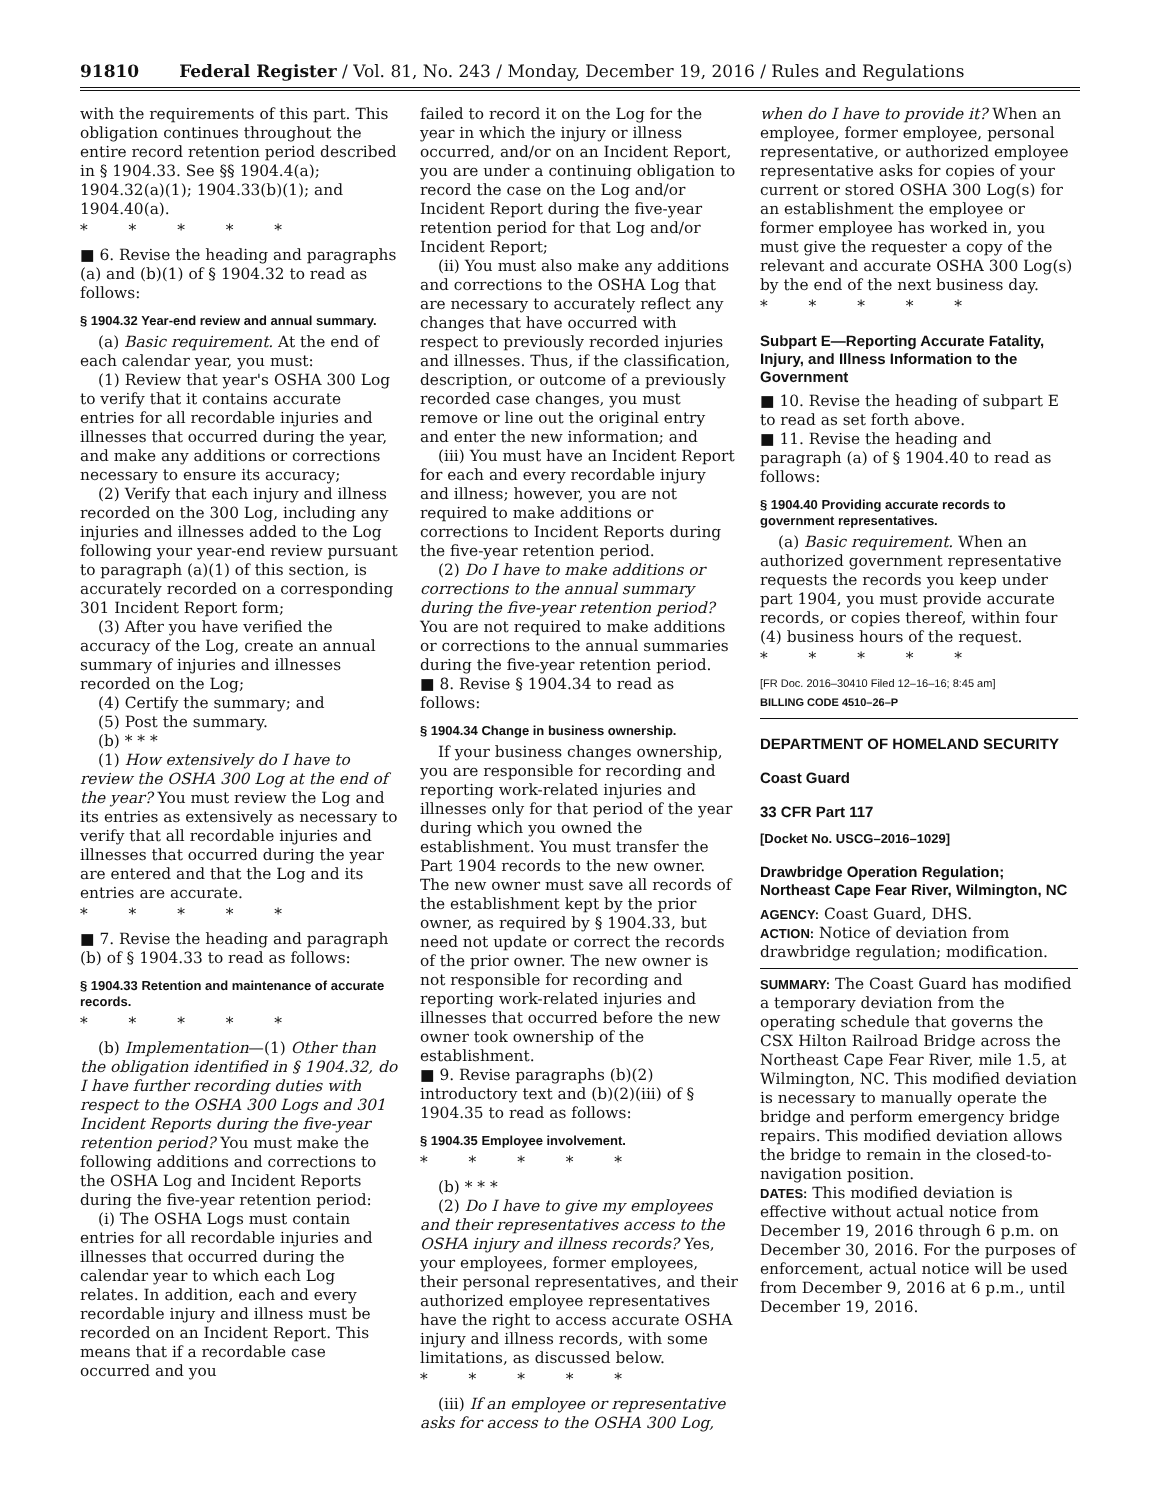91810 Federal Register / Vol. 81, No. 243 / Monday, December 19, 2016 / Rules and Regulations
with the requirements of this part. This obligation continues throughout the entire record retention period described in § 1904.33. See §§ 1904.4(a); 1904.32(a)(1); 1904.33(b)(1); and 1904.40(a).
* * * * *
■ 6. Revise the heading and paragraphs (a) and (b)(1) of § 1904.32 to read as follows:
§ 1904.32 Year-end review and annual summary.
(a) Basic requirement. At the end of each calendar year, you must:
(1) Review that year's OSHA 300 Log to verify that it contains accurate entries for all recordable injuries and illnesses that occurred during the year, and make any additions or corrections necessary to ensure its accuracy;
(2) Verify that each injury and illness recorded on the 300 Log, including any injuries and illnesses added to the Log following your year-end review pursuant to paragraph (a)(1) of this section, is accurately recorded on a corresponding 301 Incident Report form;
(3) After you have verified the accuracy of the Log, create an annual summary of injuries and illnesses recorded on the Log;
(4) Certify the summary; and
(5) Post the summary.
(b) * * *
(1) How extensively do I have to review the OSHA 300 Log at the end of the year? You must review the Log and its entries as extensively as necessary to verify that all recordable injuries and illnesses that occurred during the year are entered and that the Log and its entries are accurate.
* * * * *
■ 7. Revise the heading and paragraph (b) of § 1904.33 to read as follows:
§ 1904.33 Retention and maintenance of accurate records.
* * * * *
(b) Implementation—(1) Other than the obligation identified in § 1904.32, do I have further recording duties with respect to the OSHA 300 Logs and 301 Incident Reports during the five-year retention period? You must make the following additions and corrections to the OSHA Log and Incident Reports during the five-year retention period:
(i) The OSHA Logs must contain entries for all recordable injuries and illnesses that occurred during the calendar year to which each Log relates. In addition, each and every recordable injury and illness must be recorded on an Incident Report. This means that if a recordable case occurred and you
failed to record it on the Log for the year in which the injury or illness occurred, and/or on an Incident Report, you are under a continuing obligation to record the case on the Log and/or Incident Report during the five-year retention period for that Log and/or Incident Report;
(ii) You must also make any additions and corrections to the OSHA Log that are necessary to accurately reflect any changes that have occurred with respect to previously recorded injuries and illnesses. Thus, if the classification, description, or outcome of a previously recorded case changes, you must remove or line out the original entry and enter the new information; and
(iii) You must have an Incident Report for each and every recordable injury and illness; however, you are not required to make additions or corrections to Incident Reports during the five-year retention period.
(2) Do I have to make additions or corrections to the annual summary during the five-year retention period? You are not required to make additions or corrections to the annual summaries during the five-year retention period.
■ 8. Revise § 1904.34 to read as follows:
§ 1904.34 Change in business ownership.
If your business changes ownership, you are responsible for recording and reporting work-related injuries and illnesses only for that period of the year during which you owned the establishment. You must transfer the Part 1904 records to the new owner. The new owner must save all records of the establishment kept by the prior owner, as required by § 1904.33, but need not update or correct the records of the prior owner. The new owner is not responsible for recording and reporting work-related injuries and illnesses that occurred before the new owner took ownership of the establishment.
■ 9. Revise paragraphs (b)(2) introductory text and (b)(2)(iii) of § 1904.35 to read as follows:
§ 1904.35 Employee involvement.
* * * * *
(b) * * *
(2) Do I have to give my employees and their representatives access to the OSHA injury and illness records? Yes, your employees, former employees, their personal representatives, and their authorized employee representatives have the right to access accurate OSHA injury and illness records, with some limitations, as discussed below.
* * * * *
(iii) If an employee or representative asks for access to the OSHA 300 Log,
when do I have to provide it? When an employee, former employee, personal representative, or authorized employee representative asks for copies of your current or stored OSHA 300 Log(s) for an establishment the employee or former employee has worked in, you must give the requester a copy of the relevant and accurate OSHA 300 Log(s) by the end of the next business day.
* * * * *
Subpart E—Reporting Accurate Fatality, Injury, and Illness Information to the Government
■ 10. Revise the heading of subpart E to read as set forth above.
■ 11. Revise the heading and paragraph (a) of § 1904.40 to read as follows:
§ 1904.40 Providing accurate records to government representatives.
(a) Basic requirement. When an authorized government representative requests the records you keep under part 1904, you must provide accurate records, or copies thereof, within four (4) business hours of the request.
* * * * *
[FR Doc. 2016–30410 Filed 12–16–16; 8:45 am]
BILLING CODE 4510–26–P
DEPARTMENT OF HOMELAND SECURITY
Coast Guard
33 CFR Part 117
[Docket No. USCG–2016–1029]
Drawbridge Operation Regulation; Northeast Cape Fear River, Wilmington, NC
AGENCY: Coast Guard, DHS.
ACTION: Notice of deviation from drawbridge regulation; modification.
SUMMARY: The Coast Guard has modified a temporary deviation from the operating schedule that governs the CSX Hilton Railroad Bridge across the Northeast Cape Fear River, mile 1.5, at Wilmington, NC. This modified deviation is necessary to manually operate the bridge and perform emergency bridge repairs. This modified deviation allows the bridge to remain in the closed-to-navigation position.
DATES: This modified deviation is effective without actual notice from December 19, 2016 through 6 p.m. on December 30, 2016. For the purposes of enforcement, actual notice will be used from December 9, 2016 at 6 p.m., until December 19, 2016.